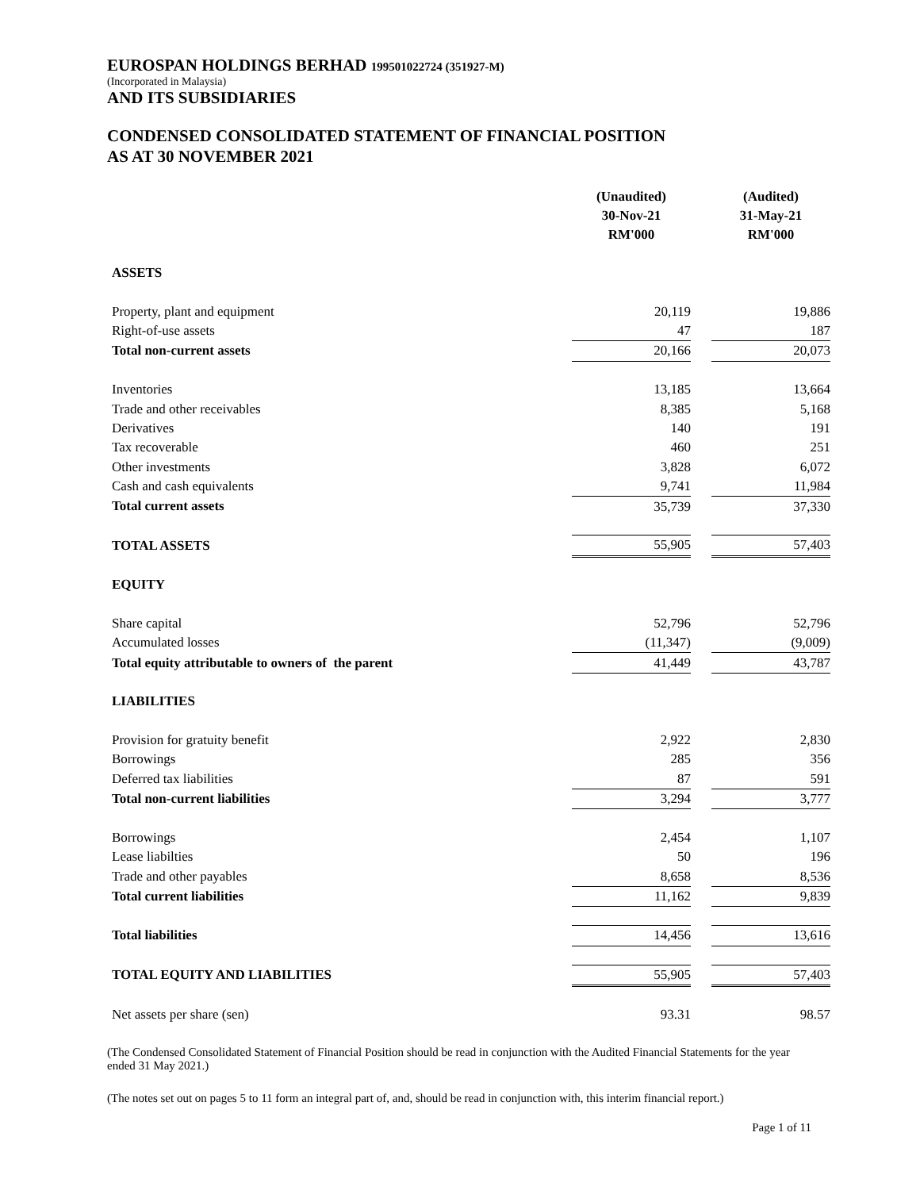EUROSPAN HOLDINGS BERHAD 199501022724 (351927-M)
(Incorporated in Malaysia)
AND ITS SUBSIDIARIES
CONDENSED CONSOLIDATED STATEMENT OF FINANCIAL POSITION
AS AT 30 NOVEMBER 2021
| | (Unaudited) 30-Nov-21 RM'000 | | (Audited) 31-May-21 RM'000 |
| ASSETS | | | |
| Property, plant and equipment | 20,119 | | 19,886 |
| Right-of-use assets | 47 | | 187 |
| Total non-current assets | 20,166 | | 20,073 |
| Inventories | 13,185 | | 13,664 |
| Trade and other receivables | 8,385 | | 5,168 |
| Derivatives | 140 | | 191 |
| Tax recoverable | 460 | | 251 |
| Other investments | 3,828 | | 6,072 |
| Cash and cash equivalents | 9,741 | | 11,984 |
| Total current assets | 35,739 | | 37,330 |
| TOTAL ASSETS | 55,905 | | 57,403 |
| EQUITY | | | |
| Share capital | 52,796 | | 52,796 |
| Accumulated losses | (11,347) | | (9,009) |
| Total equity attributable to owners of the parent | 41,449 | | 43,787 |
| LIABILITIES | | | |
| Provision for gratuity benefit | 2,922 | | 2,830 |
| Borrowings | 285 | | 356 |
| Deferred tax liabilities | 87 | | 591 |
| Total non-current liabilities | 3,294 | | 3,777 |
| Borrowings | 2,454 | | 1,107 |
| Lease liabilties | 50 | | 196 |
| Trade and other payables | 8,658 | | 8,536 |
| Total current liabilities | 11,162 | | 9,839 |
| Total liabilities | 14,456 | | 13,616 |
| TOTAL EQUITY AND LIABILITIES | 55,905 | | 57,403 |
| Net assets per share (sen) | 93.31 | | 98.57 |
(The Condensed Consolidated Statement of Financial Position should be read in conjunction with the Audited Financial Statements for the year ended 31 May 2021.)
(The notes set out on pages 5 to 11 form an integral part of, and, should be read in conjunction with, this interim financial report.)
Page 1 of 11